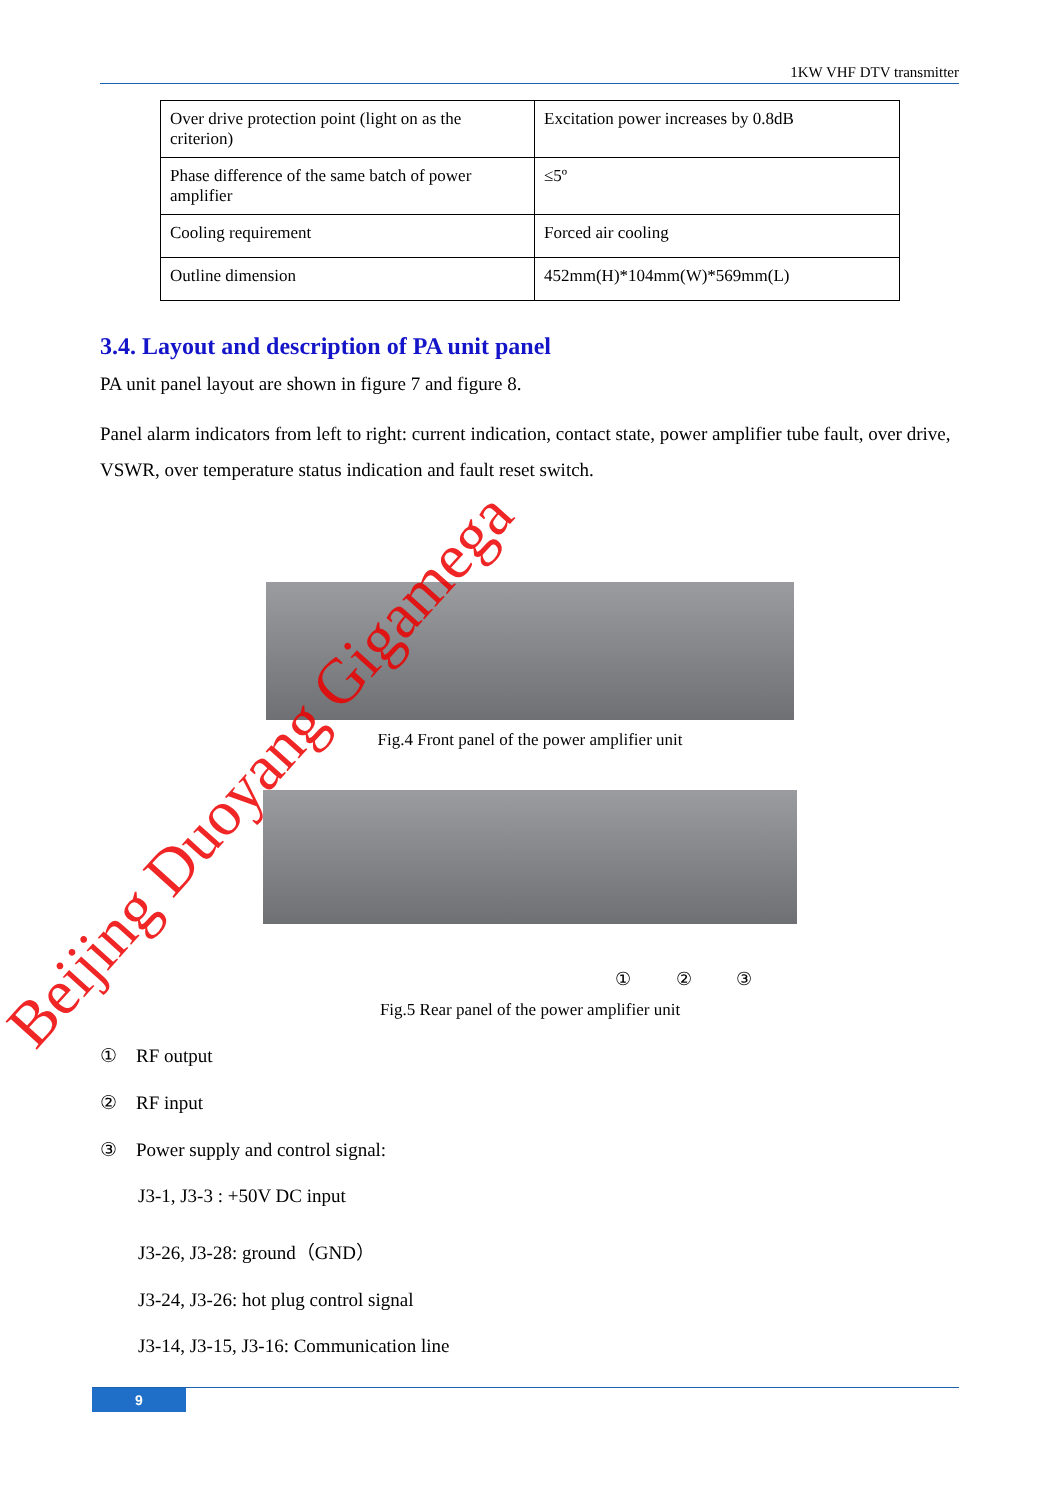1KW VHF DTV transmitter
| Over drive protection point (light on as the criterion) | Excitation power increases by 0.8dB |
| Phase difference of the same batch of power amplifier | ≤5º |
| Cooling requirement | Forced air cooling |
| Outline dimension | 452mm(H)*104mm(W)*569mm(L) |
3.4. Layout and description of PA unit panel
PA unit panel layout are shown in figure 7 and figure 8.
Panel alarm indicators from left to right: current indication, contact state, power amplifier tube fault, over drive, VSWR, over temperature status indication and fault reset switch.
Fig.4 Front panel of the power amplifier unit
① ② ③
Fig.5 Rear panel of the power amplifier unit
① RF output
② RF input
③ Power supply and control signal:
J3-1, J3-3 : +50V DC input
J3-26, J3-28: ground（GND）
J3-24, J3-26: hot plug control signal
J3-14, J3-15, J3-16: Communication line
9
Beijing Duoyang Gigamega